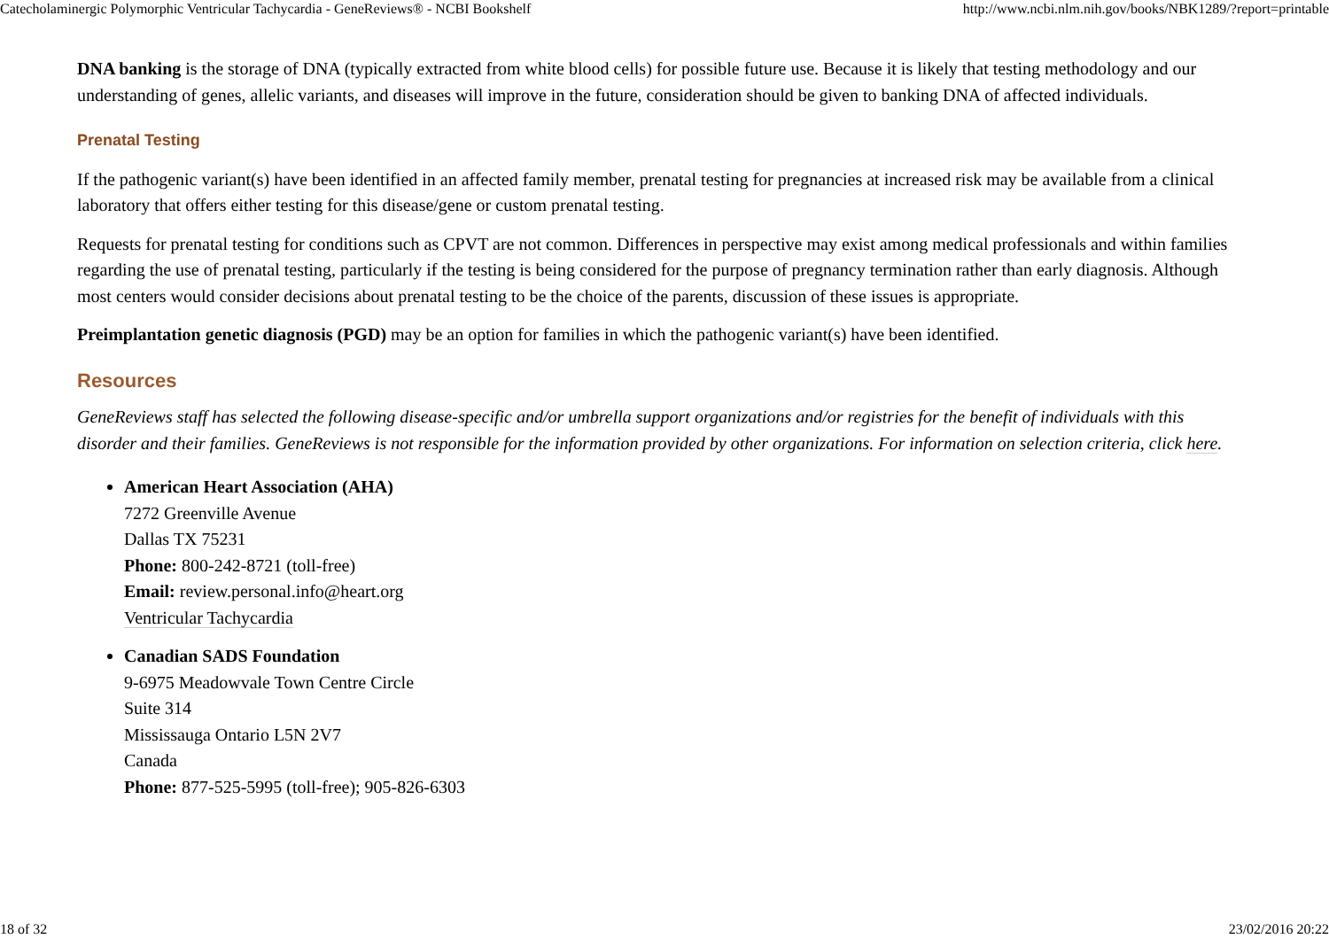Catecholaminergic Polymorphic Ventricular Tachycardia - GeneReviews® - NCBI Bookshelf http://www.ncbi.nlm.nih.gov/books/NBK1289/?report=printable
DNA banking is the storage of DNA (typically extracted from white blood cells) for possible future use. Because it is likely that testing methodology and our understanding of genes, allelic variants, and diseases will improve in the future, consideration should be given to banking DNA of affected individuals.
Prenatal Testing
If the pathogenic variant(s) have been identified in an affected family member, prenatal testing for pregnancies at increased risk may be available from a clinical laboratory that offers either testing for this disease/gene or custom prenatal testing.
Requests for prenatal testing for conditions such as CPVT are not common. Differences in perspective may exist among medical professionals and within families regarding the use of prenatal testing, particularly if the testing is being considered for the purpose of pregnancy termination rather than early diagnosis. Although most centers would consider decisions about prenatal testing to be the choice of the parents, discussion of these issues is appropriate.
Preimplantation genetic diagnosis (PGD) may be an option for families in which the pathogenic variant(s) have been identified.
Resources
GeneReviews staff has selected the following disease-specific and/or umbrella support organizations and/or registries for the benefit of individuals with this disorder and their families. GeneReviews is not responsible for the information provided by other organizations. For information on selection criteria, click here.
American Heart Association (AHA)
7272 Greenville Avenue
Dallas TX 75231
Phone: 800-242-8721 (toll-free)
Email: review.personal.info@heart.org
Ventricular Tachycardia
Canadian SADS Foundation
9-6975 Meadowvale Town Centre Circle
Suite 314
Mississauga Ontario L5N 2V7
Canada
Phone: 877-525-5995 (toll-free); 905-826-6303
18 of 32 23/02/2016 20:22